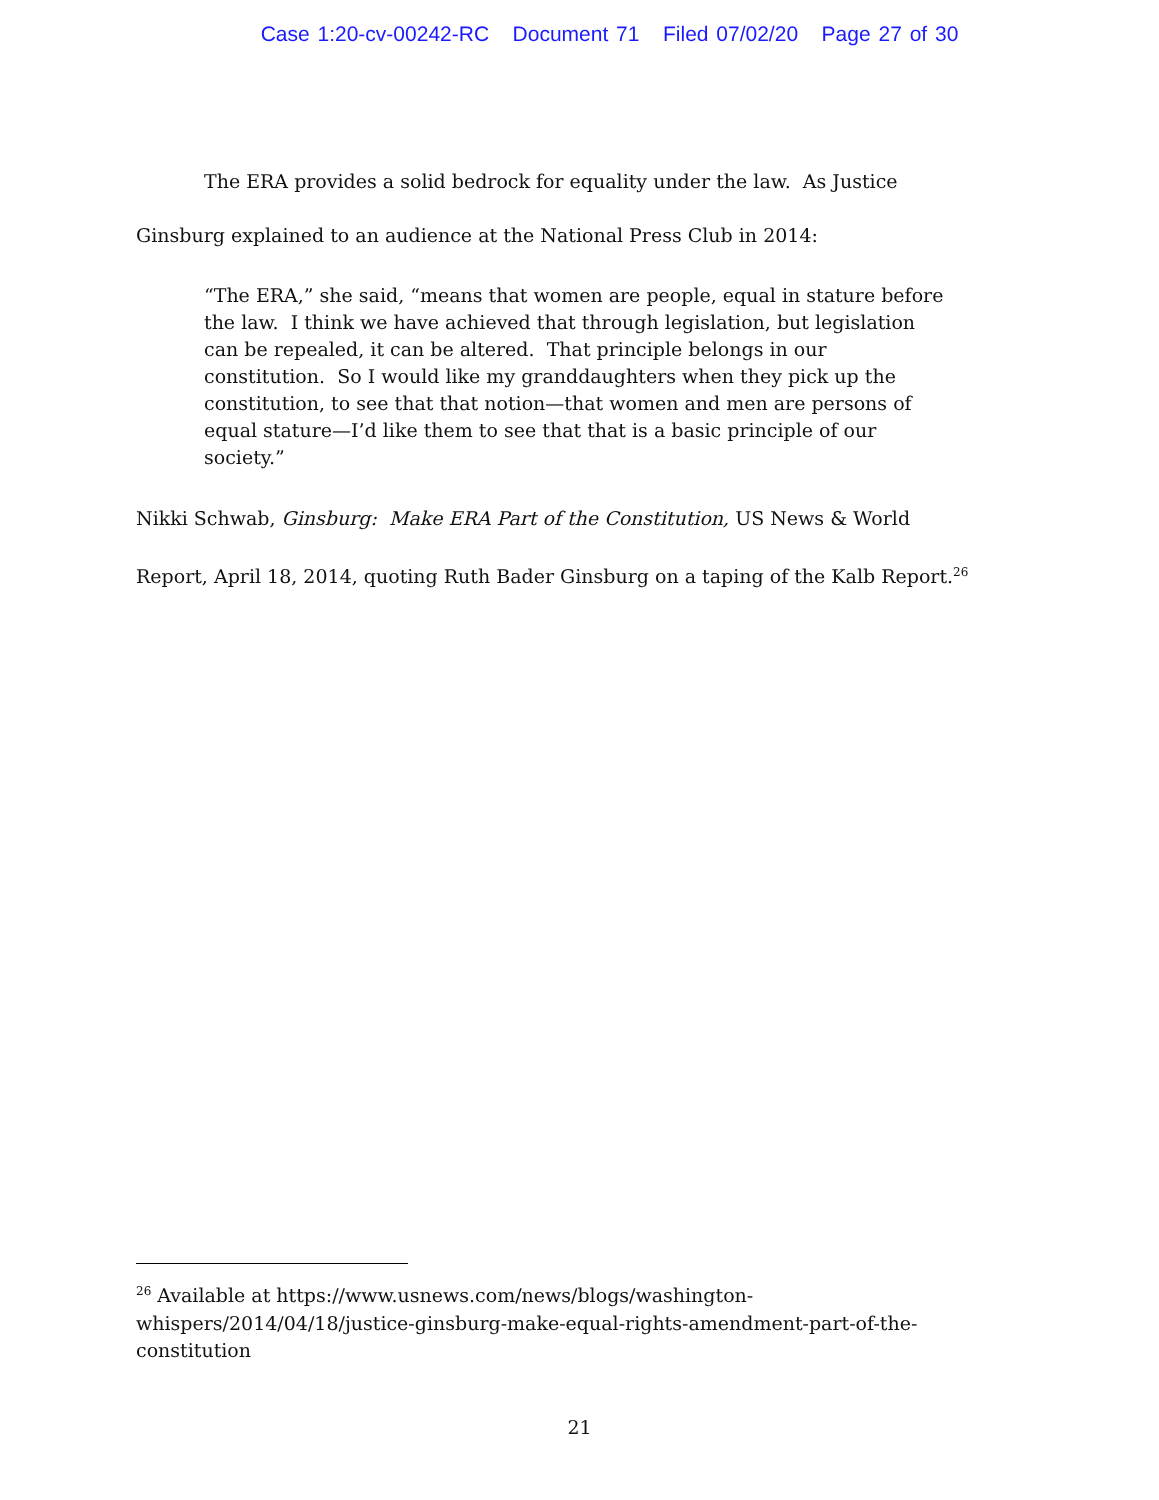Case 1:20-cv-00242-RC Document 71 Filed 07/02/20 Page 27 of 30
The ERA provides a solid bedrock for equality under the law. As Justice Ginsburg explained to an audience at the National Press Club in 2014:
“The ERA,” she said, “means that women are people, equal in stature before the law. I think we have achieved that through legislation, but legislation can be repealed, it can be altered. That principle belongs in our constitution. So I would like my granddaughters when they pick up the constitution, to see that that notion—that women and men are persons of equal stature—I’d like them to see that that is a basic principle of our society.”
Nikki Schwab, Ginsburg: Make ERA Part of the Constitution, US News & World Report, April 18, 2014, quoting Ruth Bader Ginsburg on a taping of the Kalb Report.<sup>26</sup>
<sup>26</sup> Available at https://www.usnews.com/news/blogs/washington-whispers/2014/04/18/justice-ginsburg-make-equal-rights-amendment-part-of-the-constitution
21